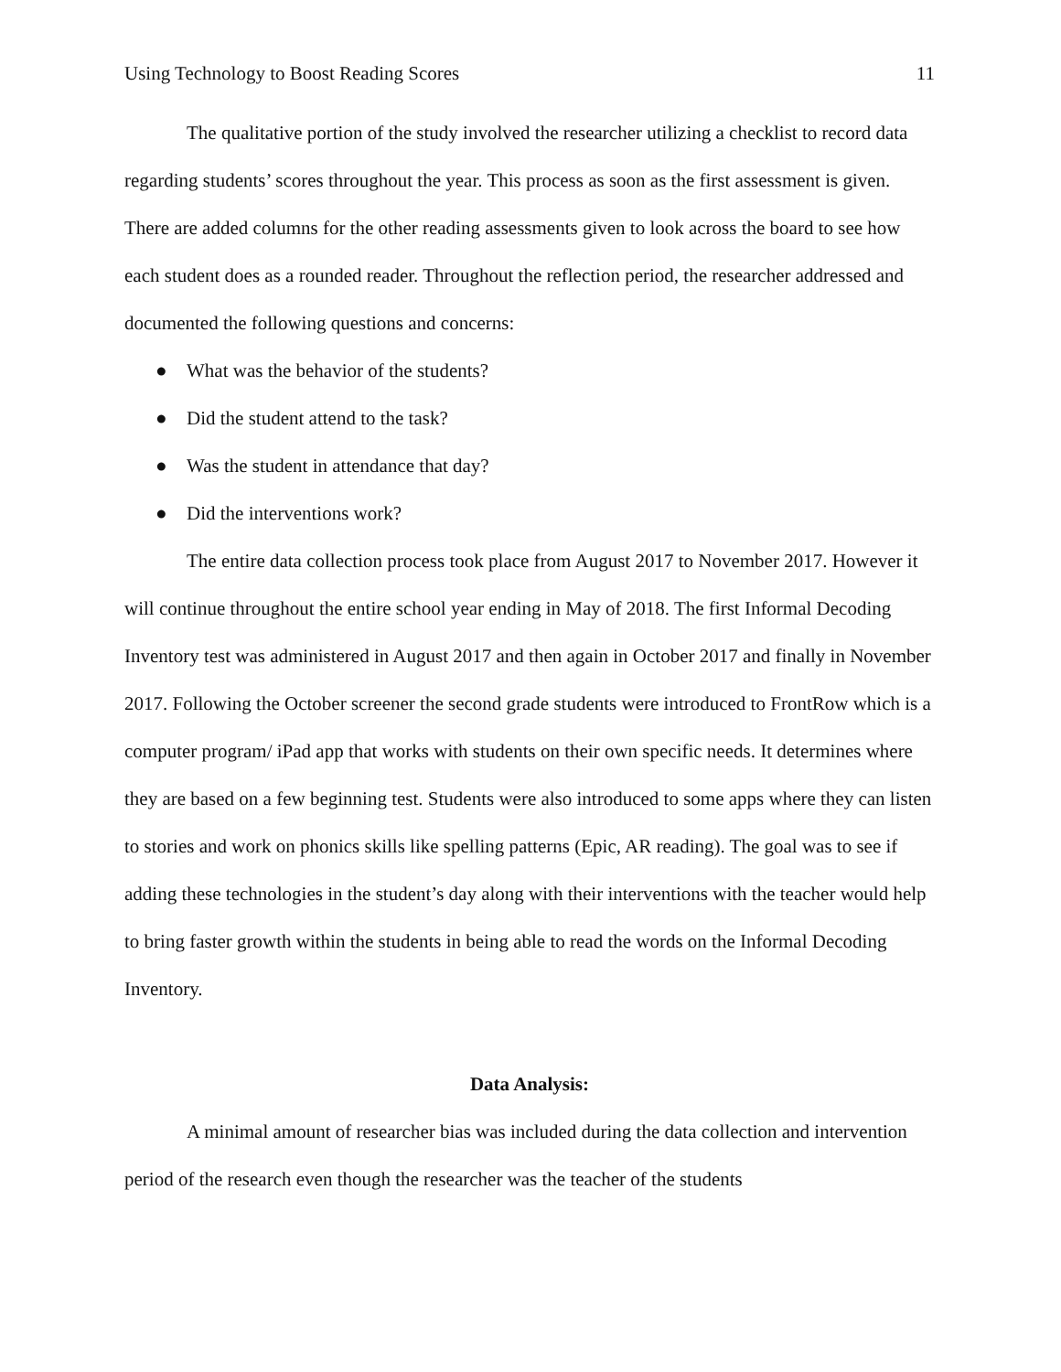Using Technology to Boost Reading Scores 11
The qualitative portion of the study involved the researcher utilizing a checklist to record data regarding students’ scores throughout the year. This process as soon as the first assessment is given. There are added columns for the other reading assessments given to look across the board to see how each student does as a rounded reader. Throughout the reflection period, the researcher addressed and documented the following questions and concerns:
● What was the behavior of the students?
● Did the student attend to the task?
● Was the student in attendance that day?
● Did the interventions work?
The entire data collection process took place from August 2017 to November 2017. However it will continue throughout the entire school year ending in May of 2018. The first Informal Decoding Inventory test was administered in August 2017 and then again in October 2017 and finally in November 2017. Following the October screener the second grade students were introduced to FrontRow which is a computer program/ iPad app that works with students on their own specific needs. It determines where they are based on a few beginning test. Students were also introduced to some apps where they can listen to stories and work on phonics skills like spelling patterns (Epic, AR reading). The goal was to see if adding these technologies in the student’s day along with their interventions with the teacher would help to bring faster growth within the students in being able to read the words on the Informal Decoding Inventory.
Data Analysis:
A minimal amount of researcher bias was included during the data collection and intervention period of the research even though the researcher was the teacher of the students